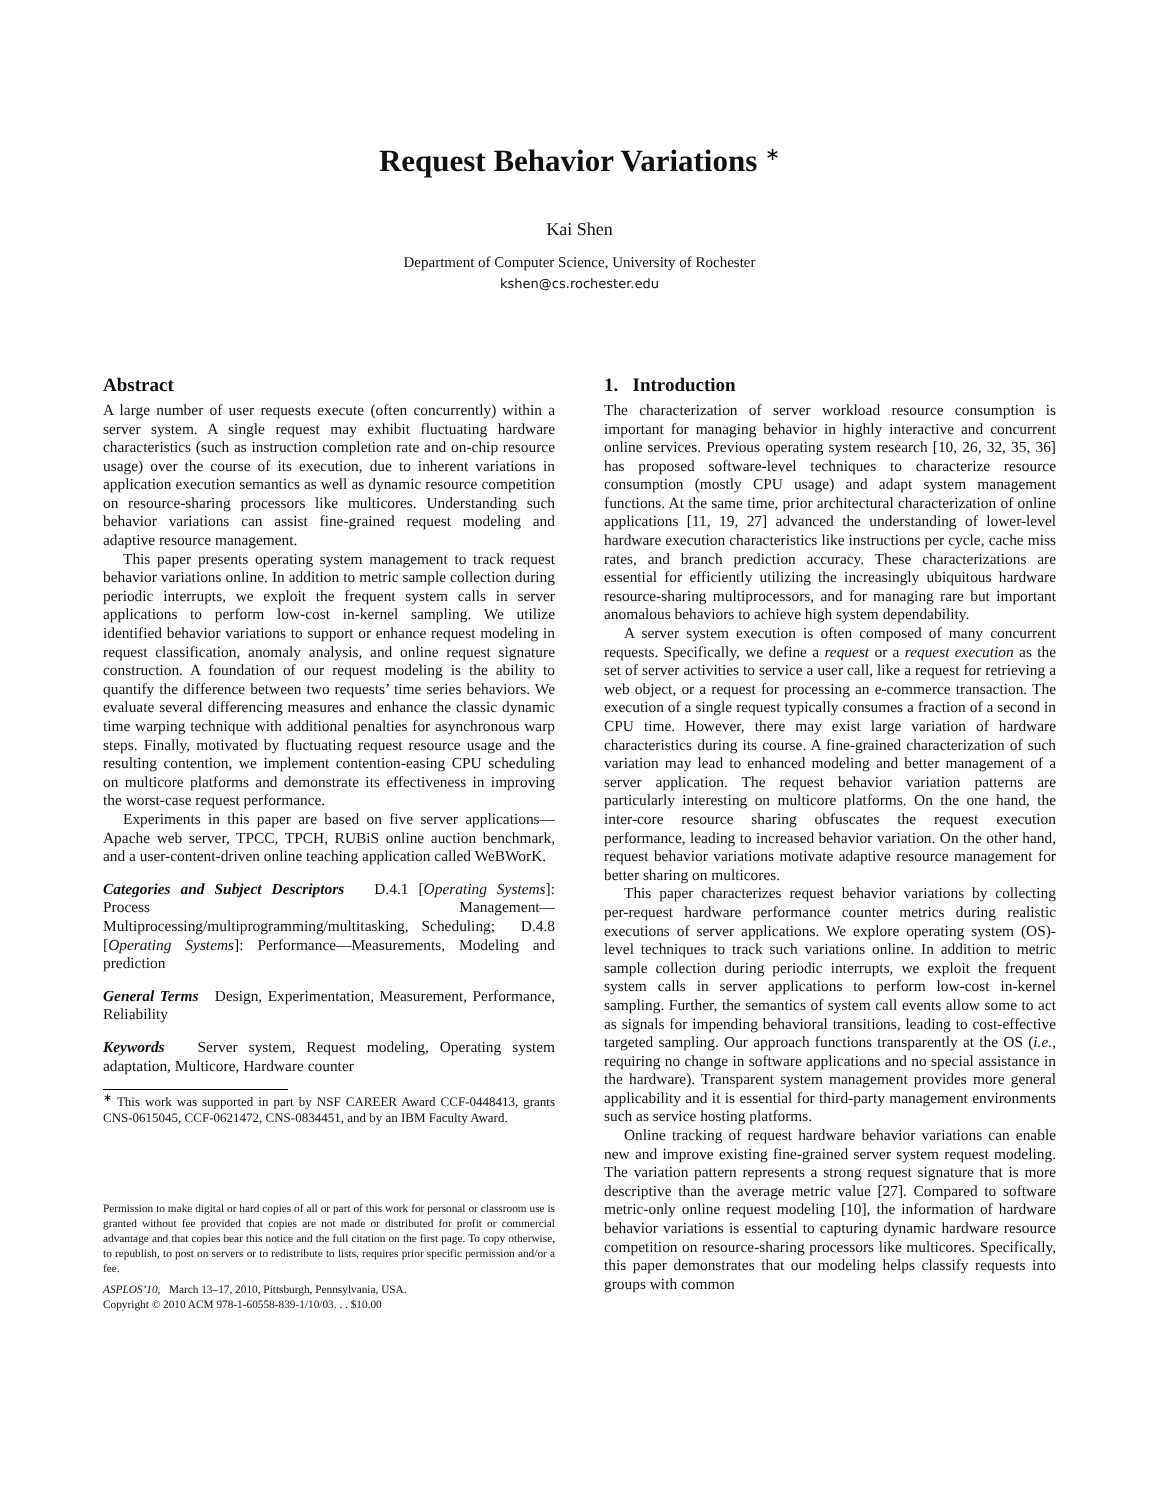Request Behavior Variations <sup>∗</sup>
Kai Shen
Department of Computer Science, University of Rochester
kshen@cs.rochester.edu
Abstract
A large number of user requests execute (often concurrently) within a server system. A single request may exhibit fluctuating hardware characteristics (such as instruction completion rate and on-chip resource usage) over the course of its execution, due to inherent variations in application execution semantics as well as dynamic resource competition on resource-sharing processors like multicores. Understanding such behavior variations can assist fine-grained request modeling and adaptive resource management.
This paper presents operating system management to track request behavior variations online. In addition to metric sample collection during periodic interrupts, we exploit the frequent system calls in server applications to perform low-cost in-kernel sampling. We utilize identified behavior variations to support or enhance request modeling in request classification, anomaly analysis, and online request signature construction. A foundation of our request modeling is the ability to quantify the difference between two requests’ time series behaviors. We evaluate several differencing measures and enhance the classic dynamic time warping technique with additional penalties for asynchronous warp steps. Finally, motivated by fluctuating request resource usage and the resulting contention, we implement contention-easing CPU scheduling on multicore platforms and demonstrate its effectiveness in improving the worst-case request performance.
Experiments in this paper are based on five server applications—Apache web server, TPCC, TPCH, RUBiS online auction benchmark, and a user-content-driven online teaching application called WeBWorK.
Categories and Subject Descriptors D.4.1 [Operating Systems]: Process Management—Multiprocessing/multiprogramming/multitasking, Scheduling; D.4.8 [Operating Systems]: Performance—Measurements, Modeling and prediction
General Terms Design, Experimentation, Measurement, Performance, Reliability
Keywords Server system, Request modeling, Operating system adaptation, Multicore, Hardware counter
<sup>∗</sup> This work was supported in part by NSF CAREER Award CCF-0448413, grants CNS-0615045, CCF-0621472, CNS-0834451, and by an IBM Faculty Award.
Permission to make digital or hard copies of all or part of this work for personal or classroom use is granted without fee provided that copies are not made or distributed for profit or commercial advantage and that copies bear this notice and the full citation on the first page. To copy otherwise, to republish, to post on servers or to redistribute to lists, requires prior specific permission and/or a fee.
ASPLOS’10, March 13–17, 2010, Pittsburgh, Pennsylvania, USA.
Copyright © 2010 ACM 978-1-60558-839-1/10/03. . . $10.00
1. Introduction
The characterization of server workload resource consumption is important for managing behavior in highly interactive and concurrent online services. Previous operating system research [10, 26, 32, 35, 36] has proposed software-level techniques to characterize resource consumption (mostly CPU usage) and adapt system management functions. At the same time, prior architectural characterization of online applications [11, 19, 27] advanced the understanding of lower-level hardware execution characteristics like instructions per cycle, cache miss rates, and branch prediction accuracy. These characterizations are essential for efficiently utilizing the increasingly ubiquitous hardware resource-sharing multiprocessors, and for managing rare but important anomalous behaviors to achieve high system dependability.
A server system execution is often composed of many concurrent requests. Specifically, we define a request or a request execution as the set of server activities to service a user call, like a request for retrieving a web object, or a request for processing an e-commerce transaction. The execution of a single request typically consumes a fraction of a second in CPU time. However, there may exist large variation of hardware characteristics during its course. A fine-grained characterization of such variation may lead to enhanced modeling and better management of a server application. The request behavior variation patterns are particularly interesting on multicore platforms. On the one hand, the inter-core resource sharing obfuscates the request execution performance, leading to increased behavior variation. On the other hand, request behavior variations motivate adaptive resource management for better sharing on multicores.
This paper characterizes request behavior variations by collecting per-request hardware performance counter metrics during realistic executions of server applications. We explore operating system (OS)-level techniques to track such variations online. In addition to metric sample collection during periodic interrupts, we exploit the frequent system calls in server applications to perform low-cost in-kernel sampling. Further, the semantics of system call events allow some to act as signals for impending behavioral transitions, leading to cost-effective targeted sampling. Our approach functions transparently at the OS (i.e., requiring no change in software applications and no special assistance in the hardware). Transparent system management provides more general applicability and it is essential for third-party management environments such as service hosting platforms.
Online tracking of request hardware behavior variations can enable new and improve existing fine-grained server system request modeling. The variation pattern represents a strong request signature that is more descriptive than the average metric value [27]. Compared to software metric-only online request modeling [10], the information of hardware behavior variations is essential to capturing dynamic hardware resource competition on resource-sharing processors like multicores. Specifically, this paper demonstrates that our modeling helps classify requests into groups with common